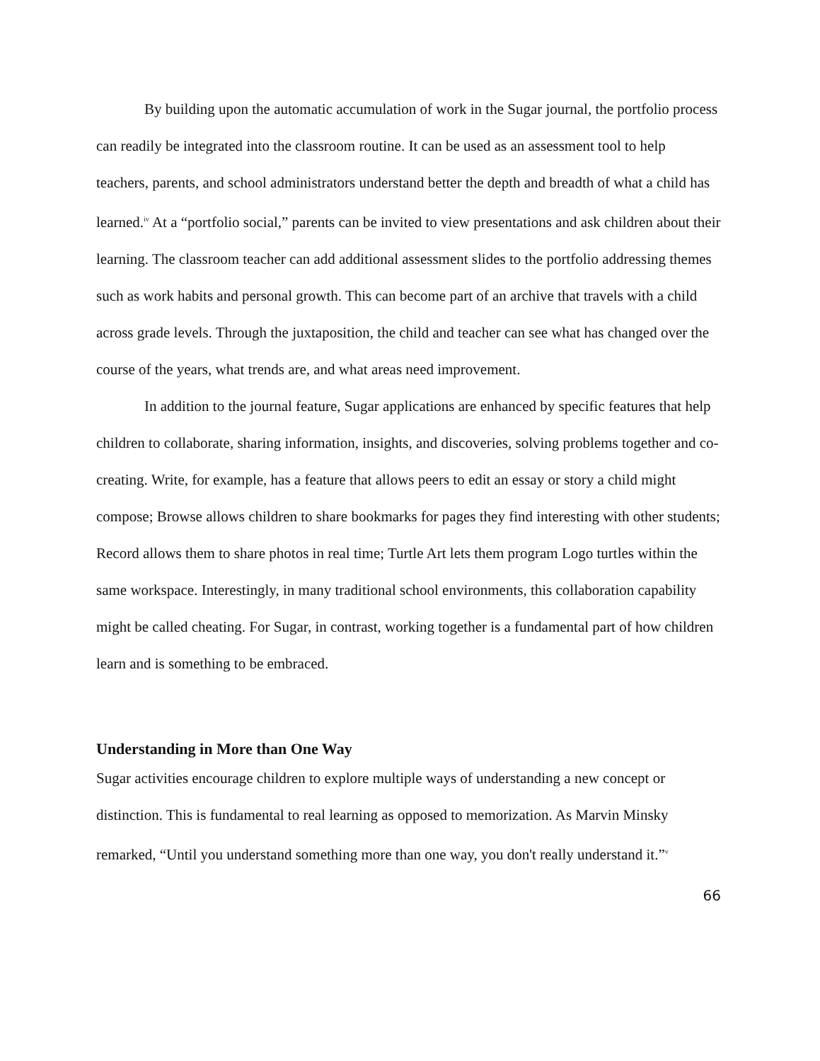By building upon the automatic accumulation of work in the Sugar journal, the portfolio process can readily be integrated into the classroom routine. It can be used as an assessment tool to help teachers, parents, and school administrators understand better the depth and breadth of what a child has learned.<sup>iv</sup> At a “portfolio social,” parents can be invited to view presentations and ask children about their learning. The classroom teacher can add additional assessment slides to the portfolio addressing themes such as work habits and personal growth. This can become part of an archive that travels with a child across grade levels. Through the juxtaposition, the child and teacher can see what has changed over the course of the years, what trends are, and what areas need improvement.
In addition to the journal feature, Sugar applications are enhanced by specific features that help children to collaborate, sharing information, insights, and discoveries, solving problems together and co-creating. Write, for example, has a feature that allows peers to edit an essay or story a child might compose; Browse allows children to share bookmarks for pages they find interesting with other students; Record allows them to share photos in real time; Turtle Art lets them program Logo turtles within the same workspace. Interestingly, in many traditional school environments, this collaboration capability might be called cheating. For Sugar, in contrast, working together is a fundamental part of how children learn and is something to be embraced.
Understanding in More than One Way
Sugar activities encourage children to explore multiple ways of understanding a new concept or distinction. This is fundamental to real learning as opposed to memorization. As Marvin Minsky remarked, “Until you understand something more than one way, you don't really understand it.”<sup>v</sup>
66